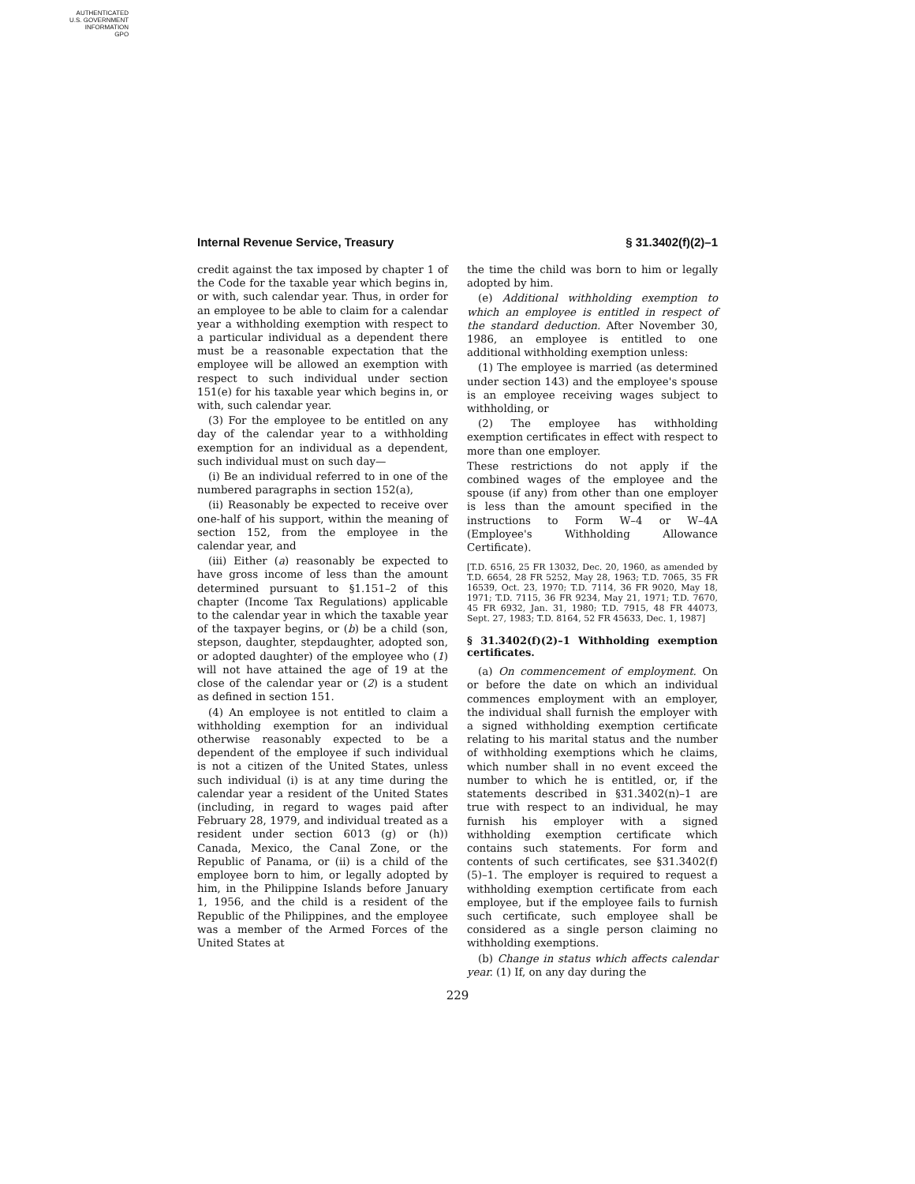AUTHENTICATED
U.S. GOVERNMENT
INFORMATION
GPO
Internal Revenue Service, Treasury § 31.3402(f)(2)–1
credit against the tax imposed by chapter 1 of the Code for the taxable year which begins in, or with, such calendar year. Thus, in order for an employee to be able to claim for a calendar year a withholding exemption with respect to a particular individual as a dependent there must be a reasonable expectation that the employee will be allowed an exemption with respect to such individual under section 151(e) for his taxable year which begins in, or with, such calendar year.
(3) For the employee to be entitled on any day of the calendar year to a withholding exemption for an individual as a dependent, such individual must on such day—
(i) Be an individual referred to in one of the numbered paragraphs in section 152(a),
(ii) Reasonably be expected to receive over one-half of his support, within the meaning of section 152, from the employee in the calendar year, and
(iii) Either (a) reasonably be expected to have gross income of less than the amount determined pursuant to §1.151–2 of this chapter (Income Tax Regulations) applicable to the calendar year in which the taxable year of the taxpayer begins, or (b) be a child (son, stepson, daughter, stepdaughter, adopted son, or adopted daughter) of the employee who (1) will not have attained the age of 19 at the close of the calendar year or (2) is a student as defined in section 151.
(4) An employee is not entitled to claim a withholding exemption for an individual otherwise reasonably expected to be a dependent of the employee if such individual is not a citizen of the United States, unless such individual (i) is at any time during the calendar year a resident of the United States (including, in regard to wages paid after February 28, 1979, and individual treated as a resident under section 6013 (g) or (h)) Canada, Mexico, the Canal Zone, or the Republic of Panama, or (ii) is a child of the employee born to him, or legally adopted by him, in the Philippine Islands before January 1, 1956, and the child is a resident of the Republic of the Philippines, and the employee was a member of the Armed Forces of the United States at
the time the child was born to him or legally adopted by him.
(e) Additional withholding exemption to which an employee is entitled in respect of the standard deduction. After November 30, 1986, an employee is entitled to one additional withholding exemption unless:
(1) The employee is married (as determined under section 143) and the employee's spouse is an employee receiving wages subject to withholding, or
(2) The employee has withholding exemption certificates in effect with respect to more than one employer.
These restrictions do not apply if the combined wages of the employee and the spouse (if any) from other than one employer is less than the amount specified in the instructions to Form W–4 or W–4A (Employee's Withholding Allowance Certificate).
[T.D. 6516, 25 FR 13032, Dec. 20, 1960, as amended by T.D. 6654, 28 FR 5252, May 28, 1963; T.D. 7065, 35 FR 16539, Oct. 23, 1970; T.D. 7114, 36 FR 9020, May 18, 1971; T.D. 7115, 36 FR 9234, May 21, 1971; T.D. 7670, 45 FR 6932, Jan. 31, 1980; T.D. 7915, 48 FR 44073, Sept. 27, 1983; T.D. 8164, 52 FR 45633, Dec. 1, 1987]
§ 31.3402(f)(2)–1 Withholding exemption certificates.
(a) On commencement of employment. On or before the date on which an individual commences employment with an employer, the individual shall furnish the employer with a signed withholding exemption certificate relating to his marital status and the number of withholding exemptions which he claims, which number shall in no event exceed the number to which he is entitled, or, if the statements described in §31.3402(n)–1 are true with respect to an individual, he may furnish his employer with a signed withholding exemption certificate which contains such statements. For form and contents of such certificates, see §31.3402(f)(5)–1. The employer is required to request a withholding exemption certificate from each employee, but if the employee fails to furnish such certificate, such employee shall be considered as a single person claiming no withholding exemptions.
(b) Change in status which affects calendar year. (1) If, on any day during the
229